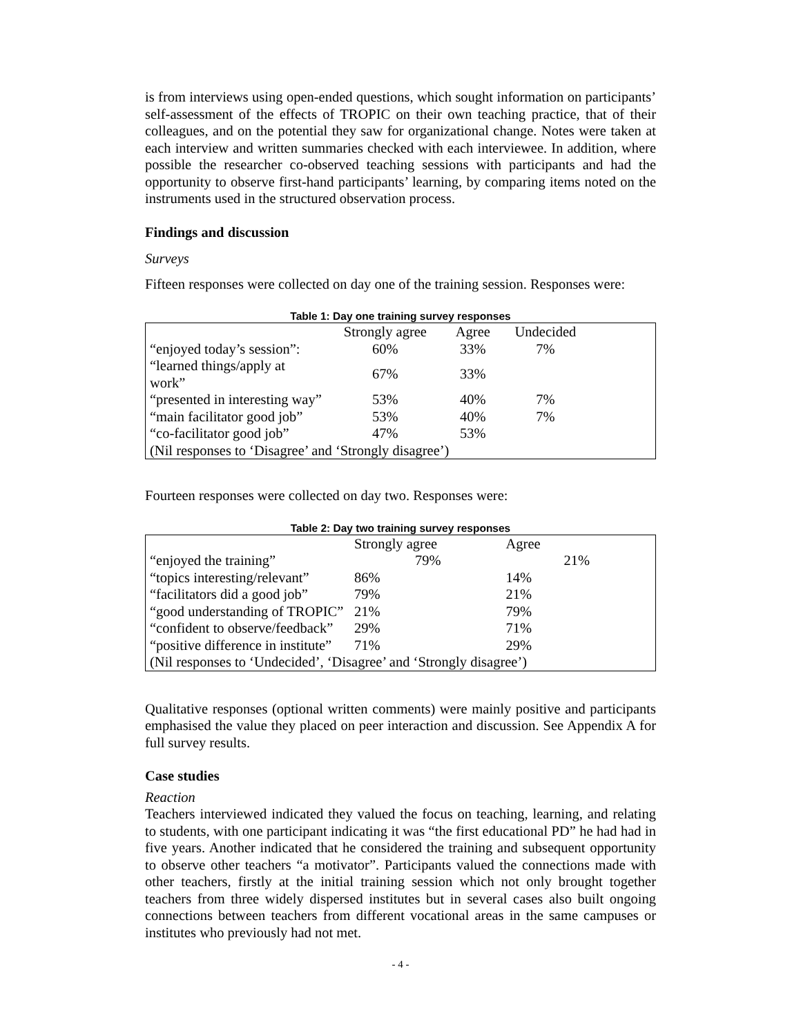is from interviews using open-ended questions, which sought information on participants’ self-assessment of the effects of TROPIC on their own teaching practice, that of their colleagues, and on the potential they saw for organizational change. Notes were taken at each interview and written summaries checked with each interviewee. In addition, where possible the researcher co-observed teaching sessions with participants and had the opportunity to observe first-hand participants’ learning, by comparing items noted on the instruments used in the structured observation process.
Findings and discussion
Surveys
Fifteen responses were collected on day one of the training session. Responses were:
Table 1: Day one training survey responses
| | Strongly agree | Agree | Undecided | |
| --- | --- | --- | --- | --- |
| “enjoyed today’s session”: | 60% | 33% | 7% | |
| “learned things/apply at work” | 67% | 33% | | |
| “presented in interesting way” | 53% | 40% | 7% | |
| “main facilitator good job” | 53% | 40% | 7% | |
| “co-facilitator good job” | 47% | 53% | | |
| (Nil responses to ‘Disagree’ and ‘Strongly disagree’) | | | | |
Fourteen responses were collected on day two. Responses were:
Table 2: Day two training survey responses
| | Strongly agree | Agree | |
| --- | --- | --- | --- |
| “enjoyed the training” | 79% | 21% | |
| “topics interesting/relevant” | 86% | 14% | |
| “facilitators did a good job” | 79% | 21% | |
| “good understanding of TROPIC” | 21% | 79% | |
| “confident to observe/feedback” | 29% | 71% | |
| “positive difference in institute” | 71% | 29% | |
| (Nil responses to ‘Undecided’, ‘Disagree’ and ‘Strongly disagree’) | | | |
Qualitative responses (optional written comments) were mainly positive and participants emphasised the value they placed on peer interaction and discussion. See Appendix A for full survey results.
Case studies
Reaction
Teachers interviewed indicated they valued the focus on teaching, learning, and relating to students, with one participant indicating it was “the first educational PD” he had had in five years. Another indicated that he considered the training and subsequent opportunity to observe other teachers “a motivator”. Participants valued the connections made with other teachers, firstly at the initial training session which not only brought together teachers from three widely dispersed institutes but in several cases also built ongoing connections between teachers from different vocational areas in the same campuses or institutes who previously had not met.
- 4 -